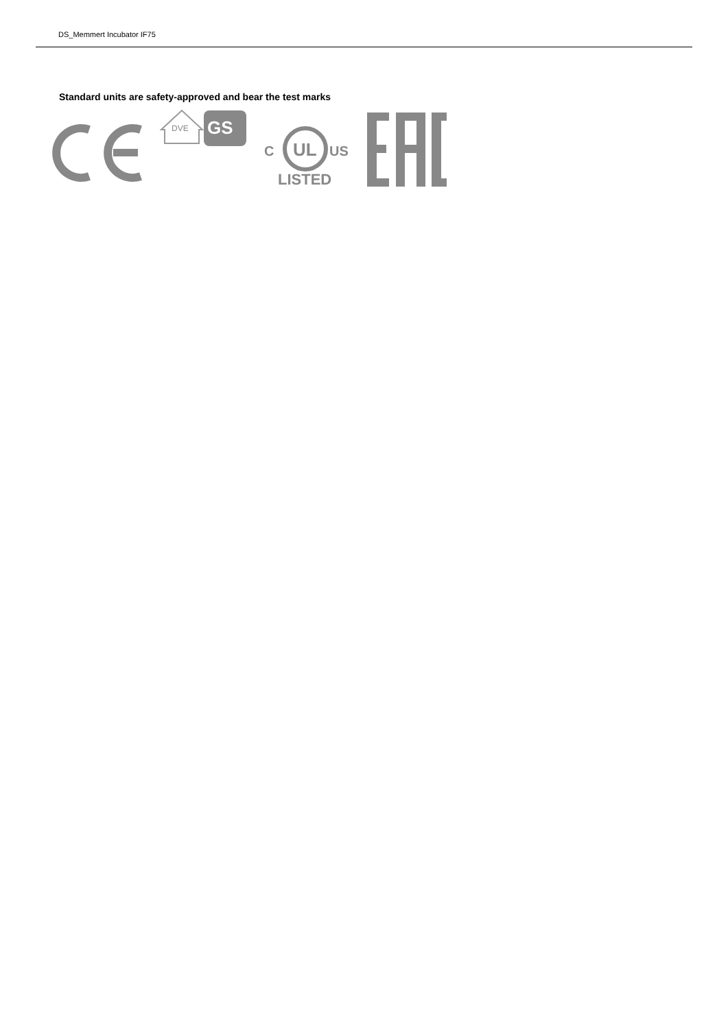DS_Memmert Incubator IF75
Standard units are safety-approved and bear the test marks
DVE
GS
C
UL
US
LISTED